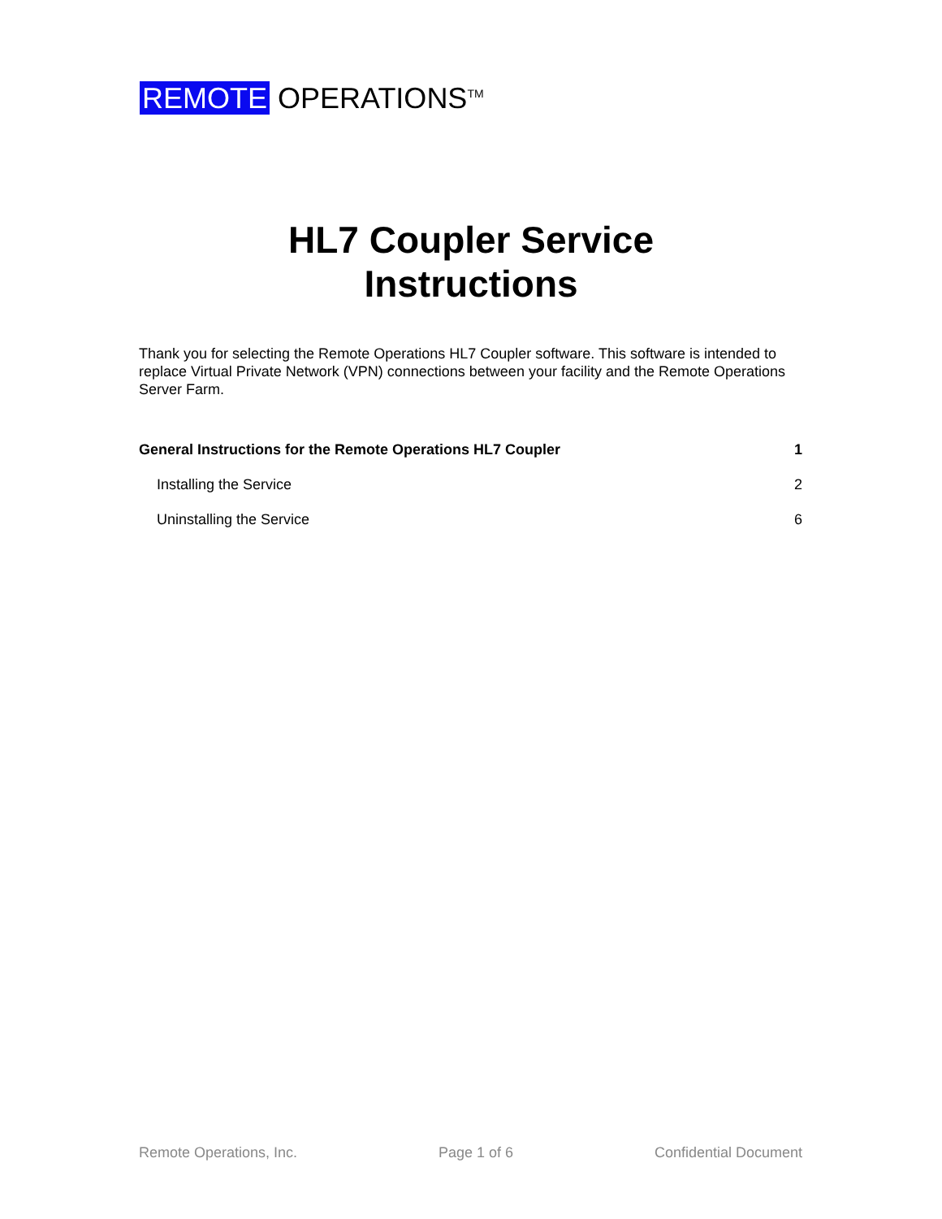REMOTE OPERATIONS<sup>TM</sup>
HL7 Coupler Service
Instructions
Thank you for selecting the Remote Operations HL7 Coupler software. This software is intended to replace Virtual Private Network (VPN) connections between your facility and the Remote Operations Server Farm.
General Instructions for the Remote Operations HL7 Coupler 1
Installing the Service 2
Uninstalling the Service 6
Remote Operations, Inc. Page 1 of 6 Confidential Document